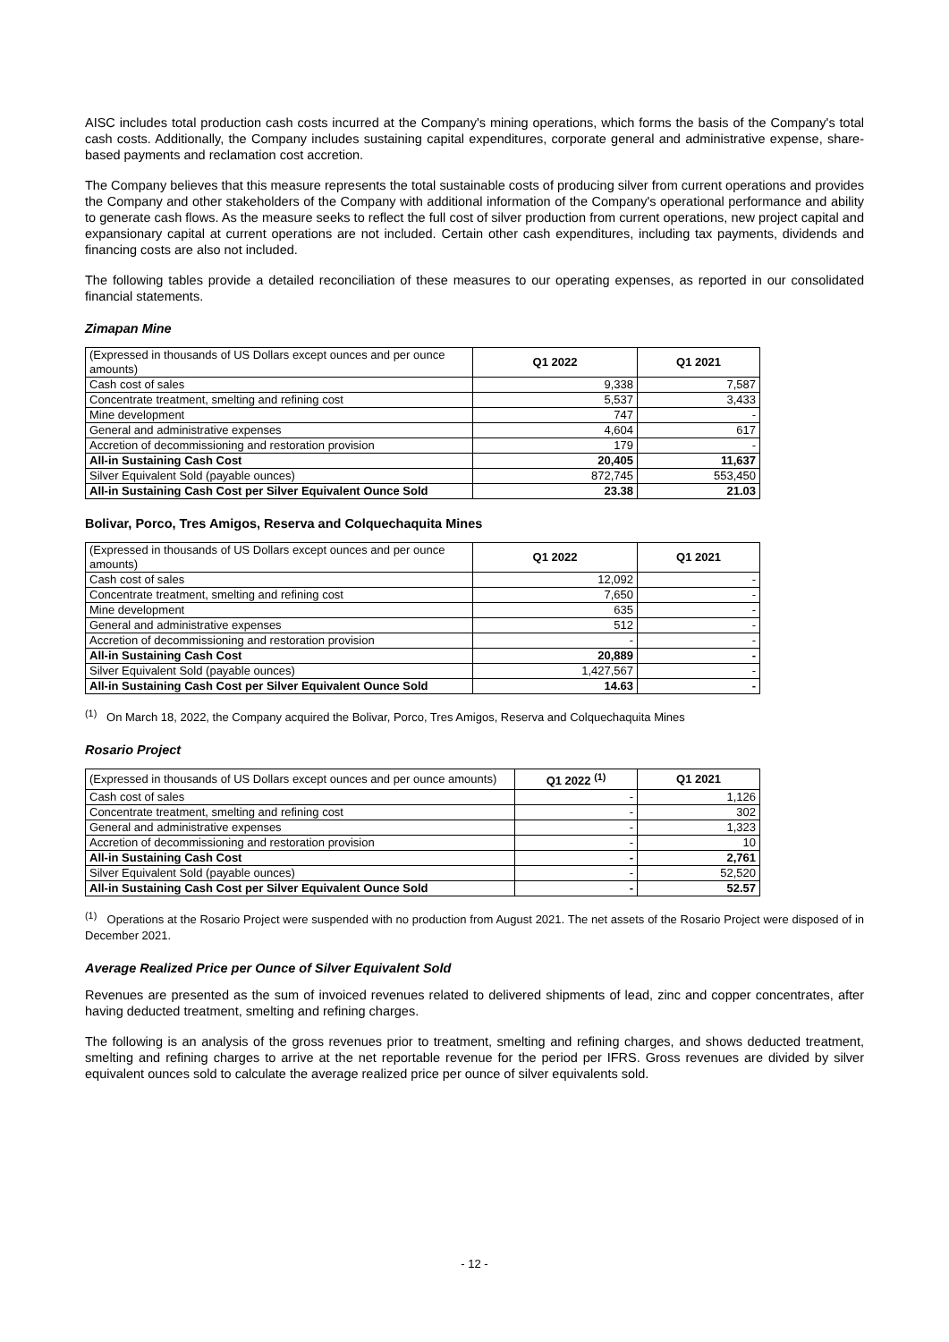AISC includes total production cash costs incurred at the Company's mining operations, which forms the basis of the Company's total cash costs. Additionally, the Company includes sustaining capital expenditures, corporate general and administrative expense, share-based payments and reclamation cost accretion.
The Company believes that this measure represents the total sustainable costs of producing silver from current operations and provides the Company and other stakeholders of the Company with additional information of the Company's operational performance and ability to generate cash flows. As the measure seeks to reflect the full cost of silver production from current operations, new project capital and expansionary capital at current operations are not included. Certain other cash expenditures, including tax payments, dividends and financing costs are also not included.
The following tables provide a detailed reconciliation of these measures to our operating expenses, as reported in our consolidated financial statements.
Zimapan Mine
| (Expressed in thousands of US Dollars except ounces and per ounce amounts) | Q1 2022 | Q1 2021 |
| --- | --- | --- |
| Cash cost of sales | 9,338 | 7,587 |
| Concentrate treatment, smelting and refining cost | 5,537 | 3,433 |
| Mine development | 747 | - |
| General and administrative expenses | 4,604 | 617 |
| Accretion of decommissioning and restoration provision | 179 | - |
| All-in Sustaining Cash Cost | 20,405 | 11,637 |
| Silver Equivalent Sold (payable ounces) | 872,745 | 553,450 |
| All-in Sustaining Cash Cost per Silver Equivalent Ounce Sold | 23.38 | 21.03 |
Bolivar, Porco, Tres Amigos, Reserva and Colquechaquita Mines
| (Expressed in thousands of US Dollars except ounces and per ounce amounts) | Q1 2022 | Q1 2021 |
| --- | --- | --- |
| Cash cost of sales | 12,092 | - |
| Concentrate treatment, smelting and refining cost | 7,650 | - |
| Mine development | 635 | - |
| General and administrative expenses | 512 | - |
| Accretion of decommissioning and restoration provision | - | - |
| All-in Sustaining Cash Cost | 20,889 | - |
| Silver Equivalent Sold (payable ounces) | 1,427,567 | - |
| All-in Sustaining Cash Cost per Silver Equivalent Ounce Sold | 14.63 | - |
<sup>(1)</sup> On March 18, 2022, the Company acquired the Bolivar, Porco, Tres Amigos, Reserva and Colquechaquita Mines
Rosario Project
| (Expressed in thousands of US Dollars except ounces and per ounce amounts) | Q1 2022 <sup>(1)</sup> | Q1 2021 |
| --- | --- | --- |
| Cash cost of sales | - | 1,126 |
| Concentrate treatment, smelting and refining cost | - | 302 |
| General and administrative expenses | - | 1,323 |
| Accretion of decommissioning and restoration provision | - | 10 |
| All-in Sustaining Cash Cost | - | 2,761 |
| Silver Equivalent Sold (payable ounces) | - | 52,520 |
| All-in Sustaining Cash Cost per Silver Equivalent Ounce Sold | - | 52.57 |
<sup>(1)</sup> Operations at the Rosario Project were suspended with no production from August 2021. The net assets of the Rosario Project were disposed of in December 2021.
Average Realized Price per Ounce of Silver Equivalent Sold
Revenues are presented as the sum of invoiced revenues related to delivered shipments of lead, zinc and copper concentrates, after having deducted treatment, smelting and refining charges.
The following is an analysis of the gross revenues prior to treatment, smelting and refining charges, and shows deducted treatment, smelting and refining charges to arrive at the net reportable revenue for the period per IFRS. Gross revenues are divided by silver equivalent ounces sold to calculate the average realized price per ounce of silver equivalents sold.
- 12 -